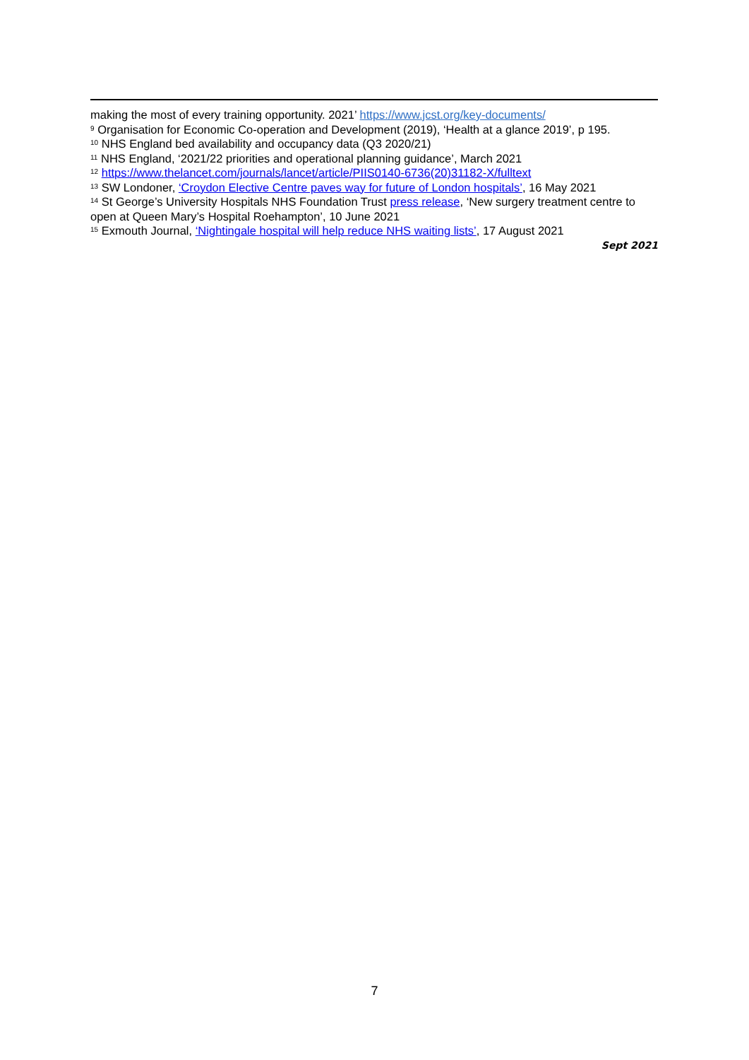making the most of every training opportunity. 2021’ https://www.jcst.org/key-documents/
<sup>9</sup> Organisation for Economic Co-operation and Development (2019), ‘Health at a glance 2019’, p 195.
<sup>10</sup> NHS England bed availability and occupancy data (Q3 2020/21)
<sup>11</sup> NHS England, ‘2021/22 priorities and operational planning guidance’, March 2021
<sup>12</sup> https://www.thelancet.com/journals/lancet/article/PIIS0140-6736(20)31182-X/fulltext
<sup>13</sup> SW Londoner, ‘Croydon Elective Centre paves way for future of London hospitals’, 16 May 2021
<sup>14</sup> St George’s University Hospitals NHS Foundation Trust press release, ‘New surgery treatment centre to open at Queen Mary’s Hospital Roehampton’, 10 June 2021
<sup>15</sup> Exmouth Journal, ‘Nightingale hospital will help reduce NHS waiting lists’, 17 August 2021
Sept 2021
7